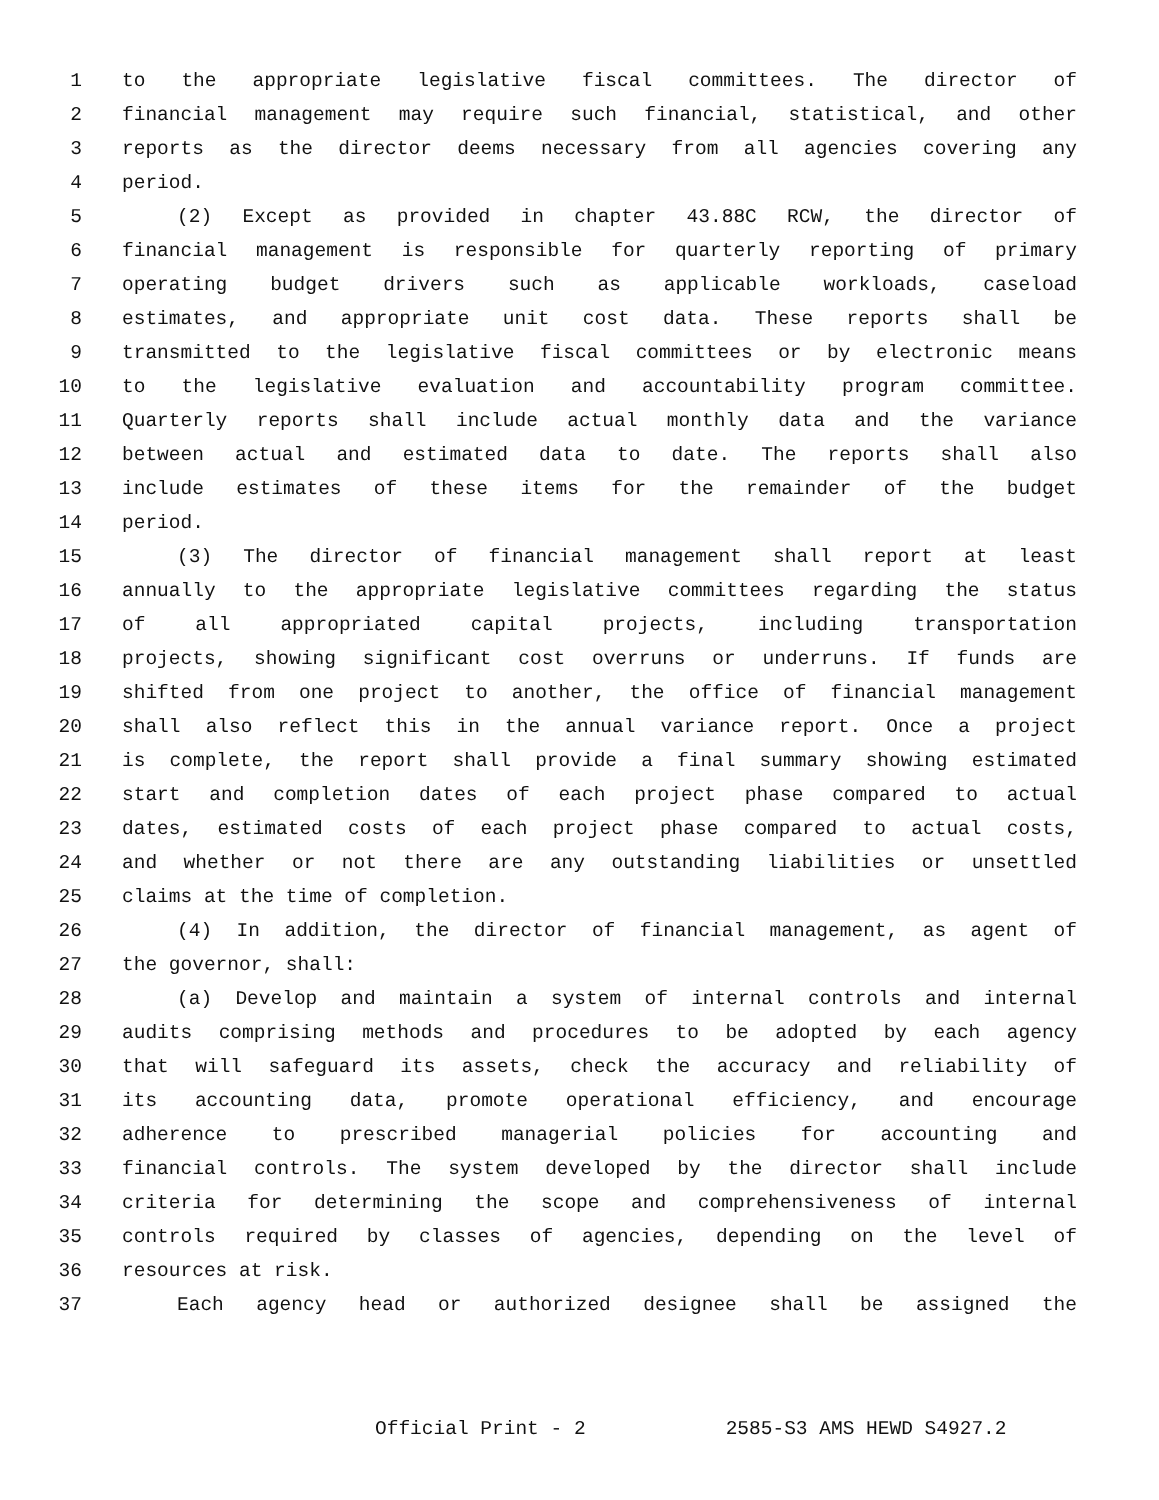1 to the appropriate legislative fiscal committees. The director of
2 financial management may require such financial, statistical, and other
3 reports as the director deems necessary from all agencies covering any
4 period.
5 (2) Except as provided in chapter 43.88C RCW, the director of
6 financial management is responsible for quarterly reporting of primary
7 operating budget drivers such as applicable workloads, caseload
8 estimates, and appropriate unit cost data. These reports shall be
9 transmitted to the legislative fiscal committees or by electronic means
10 to the legislative evaluation and accountability program committee.
11 Quarterly reports shall include actual monthly data and the variance
12 between actual and estimated data to date. The reports shall also
13 include estimates of these items for the remainder of the budget
14 period.
15 (3) The director of financial management shall report at least
16 annually to the appropriate legislative committees regarding the status
17 of all appropriated capital projects, including transportation
18 projects, showing significant cost overruns or underruns. If funds are
19 shifted from one project to another, the office of financial management
20 shall also reflect this in the annual variance report. Once a project
21 is complete, the report shall provide a final summary showing estimated
22 start and completion dates of each project phase compared to actual
23 dates, estimated costs of each project phase compared to actual costs,
24 and whether or not there are any outstanding liabilities or unsettled
25 claims at the time of completion.
26 (4) In addition, the director of financial management, as agent of
27 the governor, shall:
28 (a) Develop and maintain a system of internal controls and internal
29 audits comprising methods and procedures to be adopted by each agency
30 that will safeguard its assets, check the accuracy and reliability of
31 its accounting data, promote operational efficiency, and encourage
32 adherence to prescribed managerial policies for accounting and
33 financial controls. The system developed by the director shall include
34 criteria for determining the scope and comprehensiveness of internal
35 controls required by classes of agencies, depending on the level of
36 resources at risk.
37 Each agency head or authorized designee shall be assigned the
Official Print - 2 2585-S3 AMS HEWD S4927.2